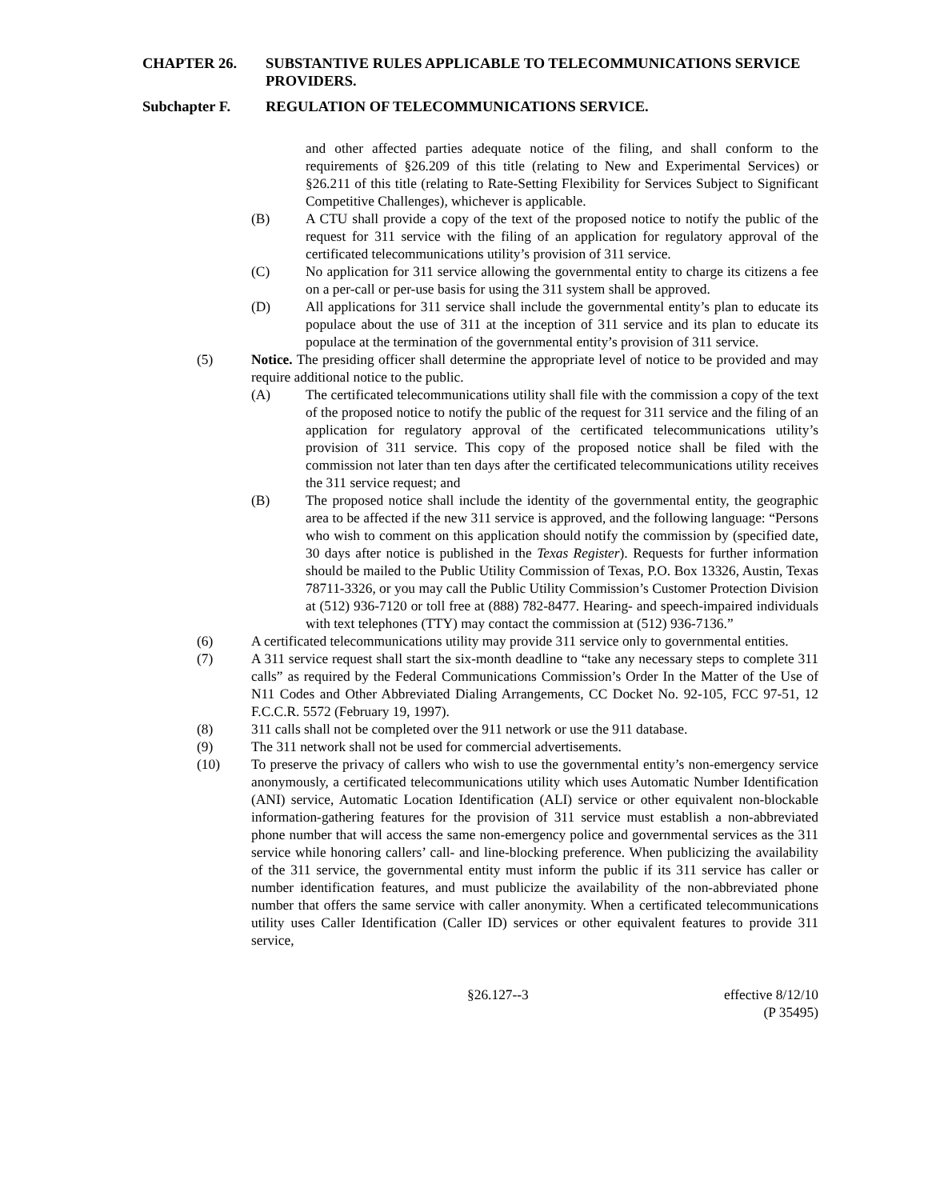CHAPTER 26. SUBSTANTIVE RULES APPLICABLE TO TELECOMMUNICATIONS SERVICE PROVIDERS.
Subchapter F. REGULATION OF TELECOMMUNICATIONS SERVICE.
and other affected parties adequate notice of the filing, and shall conform to the requirements of §26.209 of this title (relating to New and Experimental Services) or §26.211 of this title (relating to Rate-Setting Flexibility for Services Subject to Significant Competitive Challenges), whichever is applicable.
(B) A CTU shall provide a copy of the text of the proposed notice to notify the public of the request for 311 service with the filing of an application for regulatory approval of the certificated telecommunications utility’s provision of 311 service.
(C) No application for 311 service allowing the governmental entity to charge its citizens a fee on a per-call or per-use basis for using the 311 system shall be approved.
(D) All applications for 311 service shall include the governmental entity’s plan to educate its populace about the use of 311 at the inception of 311 service and its plan to educate its populace at the termination of the governmental entity’s provision of 311 service.
(5) Notice. The presiding officer shall determine the appropriate level of notice to be provided and may require additional notice to the public.
(A) The certificated telecommunications utility shall file with the commission a copy of the text of the proposed notice to notify the public of the request for 311 service and the filing of an application for regulatory approval of the certificated telecommunications utility’s provision of 311 service. This copy of the proposed notice shall be filed with the commission not later than ten days after the certificated telecommunications utility receives the 311 service request; and
(B) The proposed notice shall include the identity of the governmental entity, the geographic area to be affected if the new 311 service is approved, and the following language: “Persons who wish to comment on this application should notify the commission by (specified date, 30 days after notice is published in the Texas Register). Requests for further information should be mailed to the Public Utility Commission of Texas, P.O. Box 13326, Austin, Texas 78711-3326, or you may call the Public Utility Commission’s Customer Protection Division at (512) 936-7120 or toll free at (888) 782-8477. Hearing- and speech-impaired individuals with text telephones (TTY) may contact the commission at (512) 936-7136.”
(6) A certificated telecommunications utility may provide 311 service only to governmental entities.
(7) A 311 service request shall start the six-month deadline to “take any necessary steps to complete 311 calls” as required by the Federal Communications Commission’s Order In the Matter of the Use of N11 Codes and Other Abbreviated Dialing Arrangements, CC Docket No. 92-105, FCC 97-51, 12 F.C.C.R. 5572 (February 19, 1997).
(8) 311 calls shall not be completed over the 911 network or use the 911 database.
(9) The 311 network shall not be used for commercial advertisements.
(10) To preserve the privacy of callers who wish to use the governmental entity’s non-emergency service anonymously, a certificated telecommunications utility which uses Automatic Number Identification (ANI) service, Automatic Location Identification (ALI) service or other equivalent non-blockable information-gathering features for the provision of 311 service must establish a non-abbreviated phone number that will access the same non-emergency police and governmental services as the 311 service while honoring callers’ call- and line-blocking preference. When publicizing the availability of the 311 service, the governmental entity must inform the public if its 311 service has caller or number identification features, and must publicize the availability of the non-abbreviated phone number that offers the same service with caller anonymity. When a certificated telecommunications utility uses Caller Identification (Caller ID) services or other equivalent features to provide 311 service,
§26.127--3 effective 8/12/10
(P 35495)